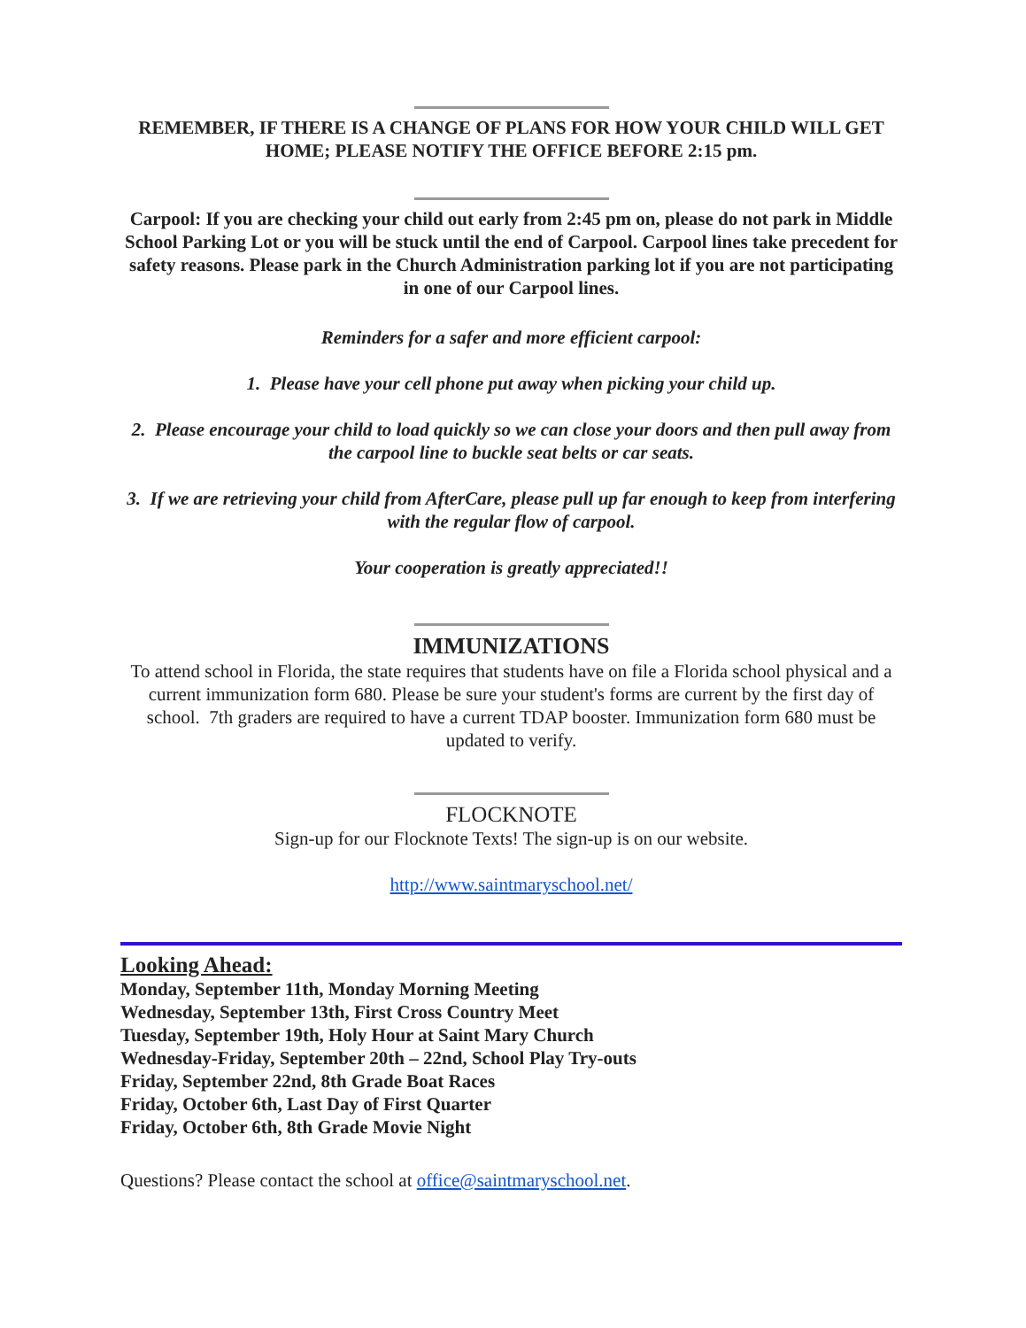REMEMBER, IF THERE IS A CHANGE OF PLANS FOR HOW YOUR CHILD WILL GET HOME; PLEASE NOTIFY THE OFFICE BEFORE 2:15 pm.
Carpool: If you are checking your child out early from 2:45 pm on, please do not park in Middle School Parking Lot or you will be stuck until the end of Carpool. Carpool lines take precedent for safety reasons. Please park in the Church Administration parking lot if you are not participating in one of our Carpool lines.
Reminders for a safer and more efficient carpool:
1. Please have your cell phone put away when picking your child up.
2. Please encourage your child to load quickly so we can close your doors and then pull away from the carpool line to buckle seat belts or car seats.
3. If we are retrieving your child from AfterCare, please pull up far enough to keep from interfering with the regular flow of carpool.
Your cooperation is greatly appreciated!!
IMMUNIZATIONS
To attend school in Florida, the state requires that students have on file a Florida school physical and a current immunization form 680. Please be sure your student's forms are current by the first day of school. 7th graders are required to have a current TDAP booster. Immunization form 680 must be updated to verify.
FLOCKNOTE
Sign-up for our Flocknote Texts! The sign-up is on our website.
http://www.saintmaryschool.net/
Looking Ahead:
Monday, September 11th, Monday Morning Meeting
Wednesday, September 13th, First Cross Country Meet
Tuesday, September 19th, Holy Hour at Saint Mary Church
Wednesday-Friday, September 20th – 22nd, School Play Try-outs
Friday, September 22nd, 8th Grade Boat Races
Friday, October 6th, Last Day of First Quarter
Friday, October 6th, 8th Grade Movie Night
Questions? Please contact the school at office@saintmaryschool.net.